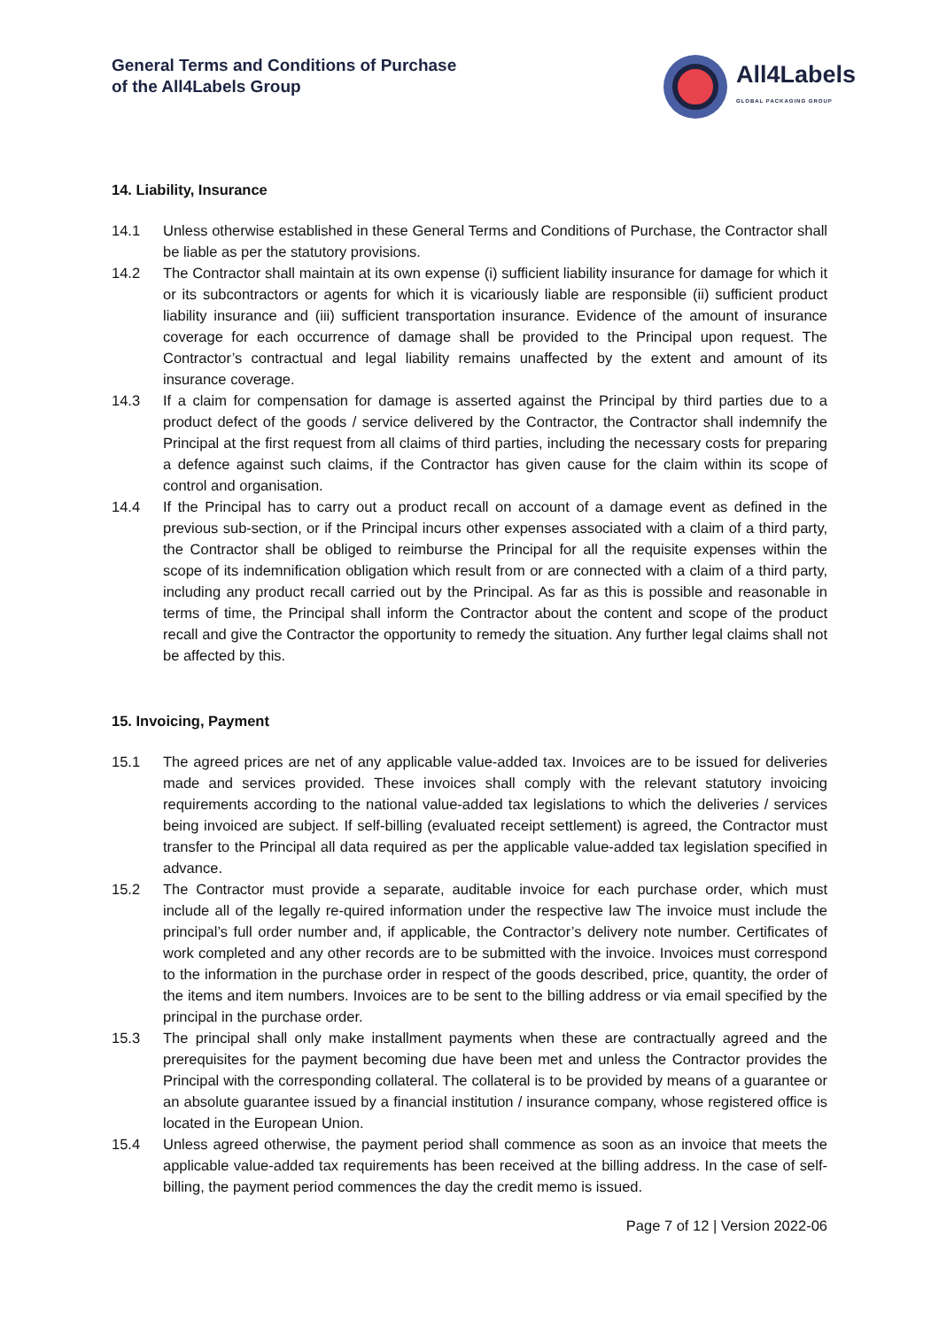General Terms and Conditions of Purchase
of the All4Labels Group
All4Labels
GLOBAL PACKAGING GROUP
14. Liability, Insurance
14.1 Unless otherwise established in these General Terms and Conditions of Purchase, the Contractor shall be liable as per the statutory provisions.
14.2 The Contractor shall maintain at its own expense (i) sufficient liability insurance for damage for which it or its subcontractors or agents for which it is vicariously liable are responsible (ii) sufficient product liability insurance and (iii) sufficient transportation insurance. Evidence of the amount of insurance coverage for each occurrence of damage shall be provided to the Principal upon request. The Contractor’s contractual and legal liability remains unaffected by the extent and amount of its insurance coverage.
14.3 If a claim for compensation for damage is asserted against the Principal by third parties due to a product defect of the goods / service delivered by the Contractor, the Contractor shall indemnify the Principal at the first request from all claims of third parties, including the necessary costs for preparing a defence against such claims, if the Contractor has given cause for the claim within its scope of control and organisation.
14.4 If the Principal has to carry out a product recall on account of a damage event as defined in the previous sub-section, or if the Principal incurs other expenses associated with a claim of a third party, the Contractor shall be obliged to reimburse the Principal for all the requisite expenses within the scope of its indemnification obligation which result from or are connected with a claim of a third party, including any product recall carried out by the Principal. As far as this is possible and reasonable in terms of time, the Principal shall inform the Contractor about the content and scope of the product recall and give the Contractor the opportunity to remedy the situation. Any further legal claims shall not be affected by this.
15. Invoicing, Payment
15.1 The agreed prices are net of any applicable value-added tax. Invoices are to be issued for deliveries made and services provided. These invoices shall comply with the relevant statutory invoicing requirements according to the national value-added tax legislations to which the deliveries / services being invoiced are subject. If self-billing (evaluated receipt settlement) is agreed, the Contractor must transfer to the Principal all data required as per the applicable value-added tax legislation specified in advance.
15.2 The Contractor must provide a separate, auditable invoice for each purchase order, which must include all of the legally re-quired information under the respective law The invoice must include the principal’s full order number and, if applicable, the Contractor’s delivery note number. Certificates of work completed and any other records are to be submitted with the invoice. Invoices must correspond to the information in the purchase order in respect of the goods described, price, quantity, the order of the items and item numbers. Invoices are to be sent to the billing address or via email specified by the principal in the purchase order.
15.3 The principal shall only make installment payments when these are contractually agreed and the prerequisites for the payment becoming due have been met and unless the Contractor provides the Principal with the corresponding collateral. The collateral is to be provided by means of a guarantee or an absolute guarantee issued by a financial institution / insurance company, whose registered office is located in the European Union.
15.4 Unless agreed otherwise, the payment period shall commence as soon as an invoice that meets the applicable value-added tax requirements has been received at the billing address. In the case of self-billing, the payment period commences the day the credit memo is issued.
Page 7 of 12 | Version 2022-06